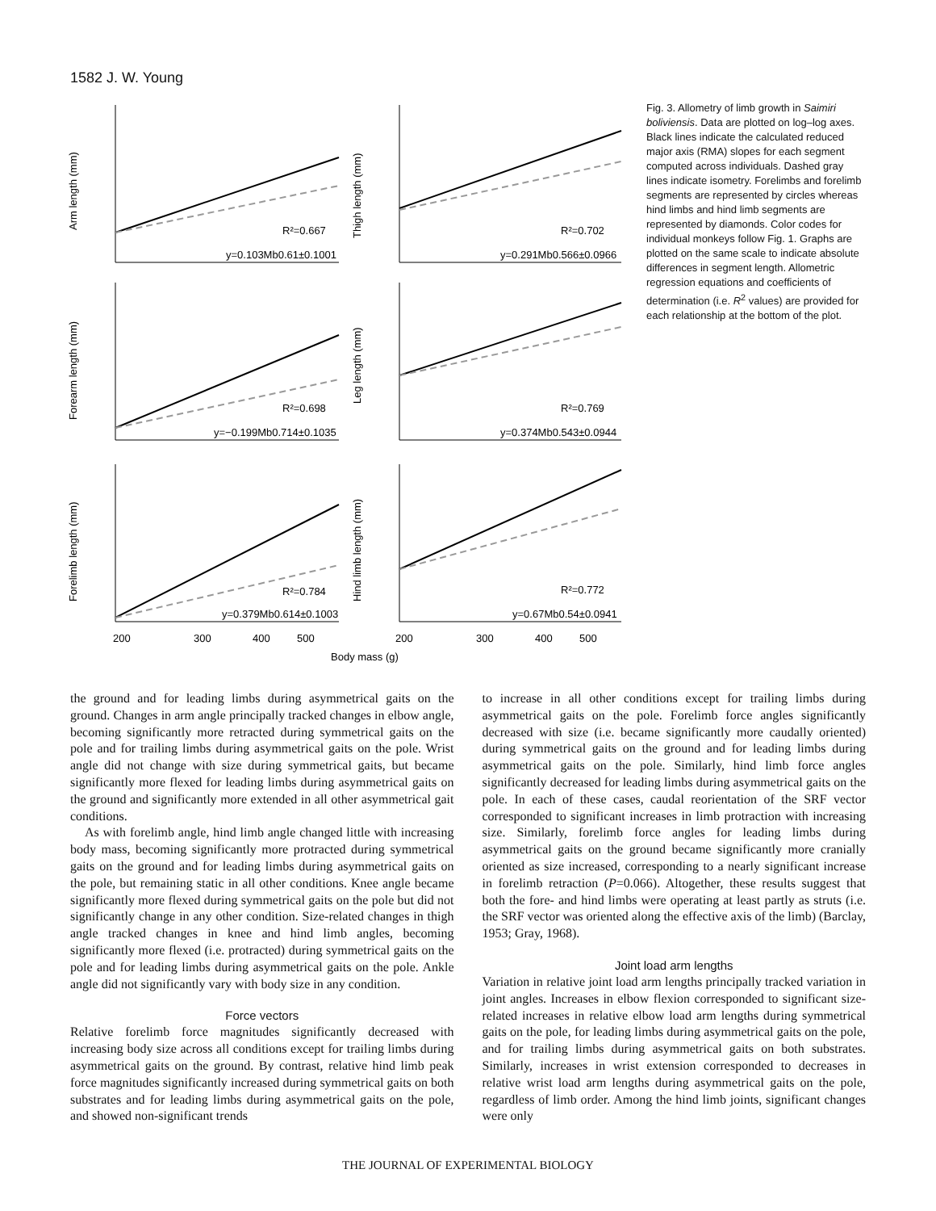1582 J. W. Young
R²=0.667
y=0.103Mb0.61±0.1001
R²=0.702
y=0.291Mb0.566±0.0966
R²=0.698
y=−0.199Mb0.714±0.1035
R²=0.769
y=0.374Mb0.543±0.0944
R²=0.784
y=0.379Mb0.614±0.1003
R²=0.772
y=0.67Mb0.54±0.0941
Arm length (mm)
Thigh length (mm)
Forearm length (mm)
Leg length (mm)
Forelimb length (mm)
Hind limb length (mm)
200
300
400
500
200
300
400
500
Body mass (g)
Fig. 3. Allometry of limb growth in Saimiri boliviensis. Data are plotted on log–log axes. Black lines indicate the calculated reduced major axis (RMA) slopes for each segment computed across individuals. Dashed gray lines indicate isometry. Forelimbs and forelimb segments are represented by circles whereas hind limbs and hind limb segments are represented by diamonds. Color codes for individual monkeys follow Fig. 1. Graphs are plotted on the same scale to indicate absolute differences in segment length. Allometric regression equations and coefficients of determination (i.e. R<sup>2</sup> values) are provided for each relationship at the bottom of the plot.
the ground and for leading limbs during asymmetrical gaits on the ground. Changes in arm angle principally tracked changes in elbow angle, becoming significantly more retracted during symmetrical gaits on the pole and for trailing limbs during asymmetrical gaits on the pole. Wrist angle did not change with size during symmetrical gaits, but became significantly more flexed for leading limbs during asymmetrical gaits on the ground and significantly more extended in all other asymmetrical gait conditions.
As with forelimb angle, hind limb angle changed little with increasing body mass, becoming significantly more protracted during symmetrical gaits on the ground and for leading limbs during asymmetrical gaits on the pole, but remaining static in all other conditions. Knee angle became significantly more flexed during symmetrical gaits on the pole but did not significantly change in any other condition. Size-related changes in thigh angle tracked changes in knee and hind limb angles, becoming significantly more flexed (i.e. protracted) during symmetrical gaits on the pole and for leading limbs during asymmetrical gaits on the pole. Ankle angle did not significantly vary with body size in any condition.
Force vectors
Relative forelimb force magnitudes significantly decreased with increasing body size across all conditions except for trailing limbs during asymmetrical gaits on the ground. By contrast, relative hind limb peak force magnitudes significantly increased during symmetrical gaits on both substrates and for leading limbs during asymmetrical gaits on the pole, and showed non-significant trends
to increase in all other conditions except for trailing limbs during asymmetrical gaits on the pole. Forelimb force angles significantly decreased with size (i.e. became significantly more caudally oriented) during symmetrical gaits on the ground and for leading limbs during asymmetrical gaits on the pole. Similarly, hind limb force angles significantly decreased for leading limbs during asymmetrical gaits on the pole. In each of these cases, caudal reorientation of the SRF vector corresponded to significant increases in limb protraction with increasing size. Similarly, forelimb force angles for leading limbs during asymmetrical gaits on the ground became significantly more cranially oriented as size increased, corresponding to a nearly significant increase in forelimb retraction (P=0.066). Altogether, these results suggest that both the fore- and hind limbs were operating at least partly as struts (i.e. the SRF vector was oriented along the effective axis of the limb) (Barclay, 1953; Gray, 1968).
Joint load arm lengths
Variation in relative joint load arm lengths principally tracked variation in joint angles. Increases in elbow flexion corresponded to significant size-related increases in relative elbow load arm lengths during symmetrical gaits on the pole, for leading limbs during asymmetrical gaits on the pole, and for trailing limbs during asymmetrical gaits on both substrates. Similarly, increases in wrist extension corresponded to decreases in relative wrist load arm lengths during asymmetrical gaits on the pole, regardless of limb order. Among the hind limb joints, significant changes were only
THE JOURNAL OF EXPERIMENTAL BIOLOGY